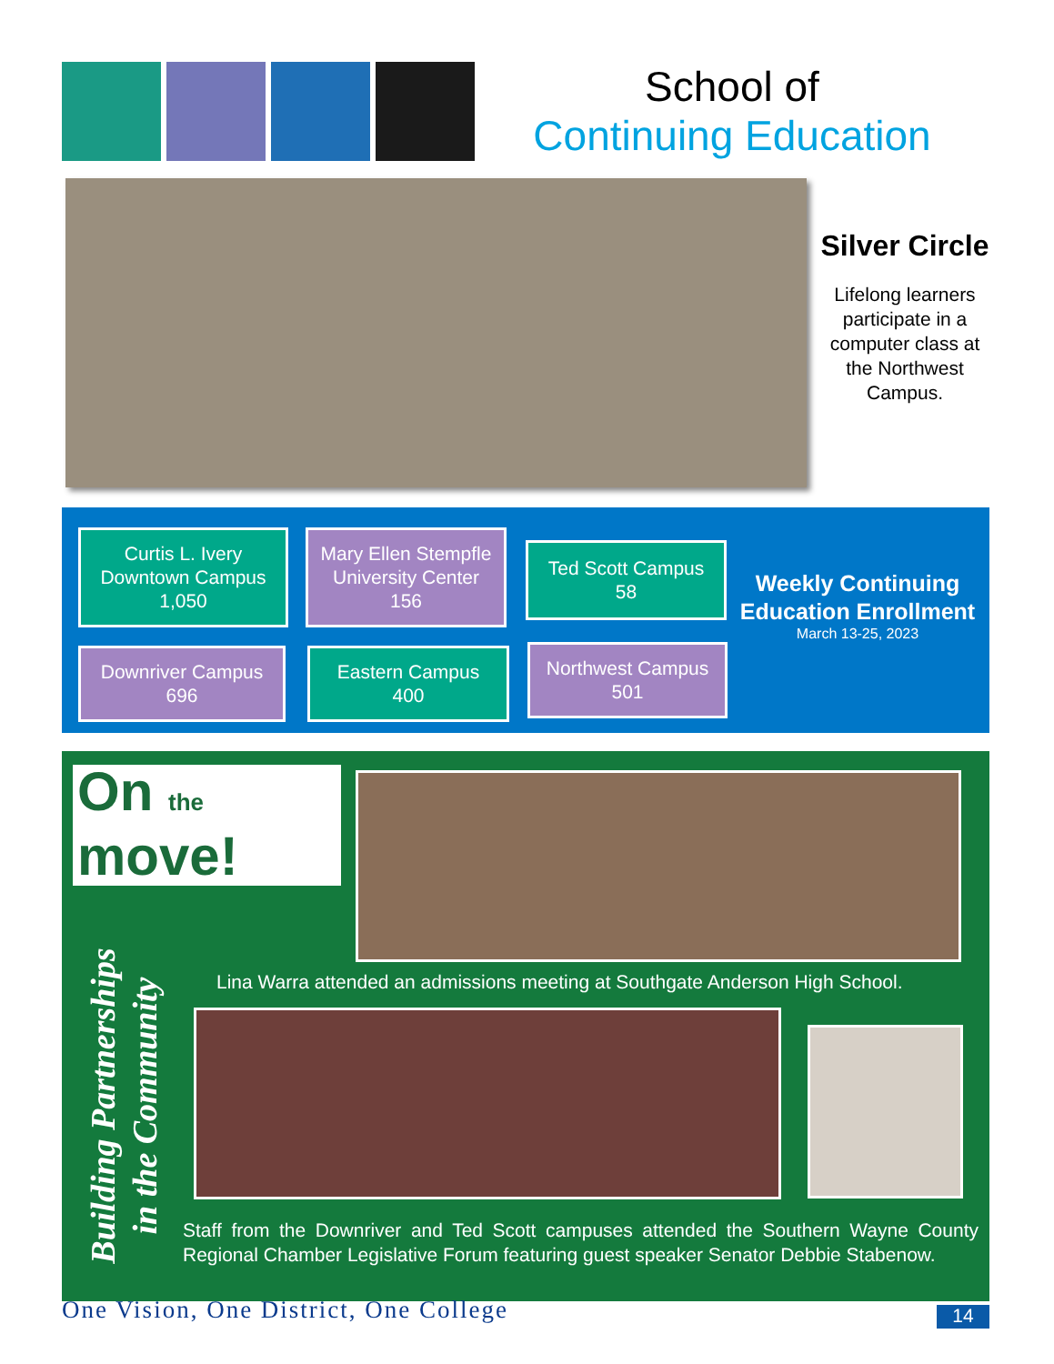School of
Continuing Education
Silver Circle
Lifelong learners participate in a computer class at the Northwest Campus.
Curtis L. Ivery
Downtown Campus
1,050
Mary Ellen Stempfle
University Center
156
Ted Scott Campus
58
Downriver Campus
696
Eastern Campus
400
Northwest Campus
501
Weekly Continuing Education Enrollment
March 13-25, 2023
On the
move!
Building Partnerships
in the Community
Lina Warra attended an admissions meeting at Southgate Anderson High School.
Staff from the Downriver and Ted Scott campuses attended the Southern Wayne County Regional Chamber Legislative Forum featuring guest speaker Senator Debbie Stabenow.
One Vision, One District, One College
14